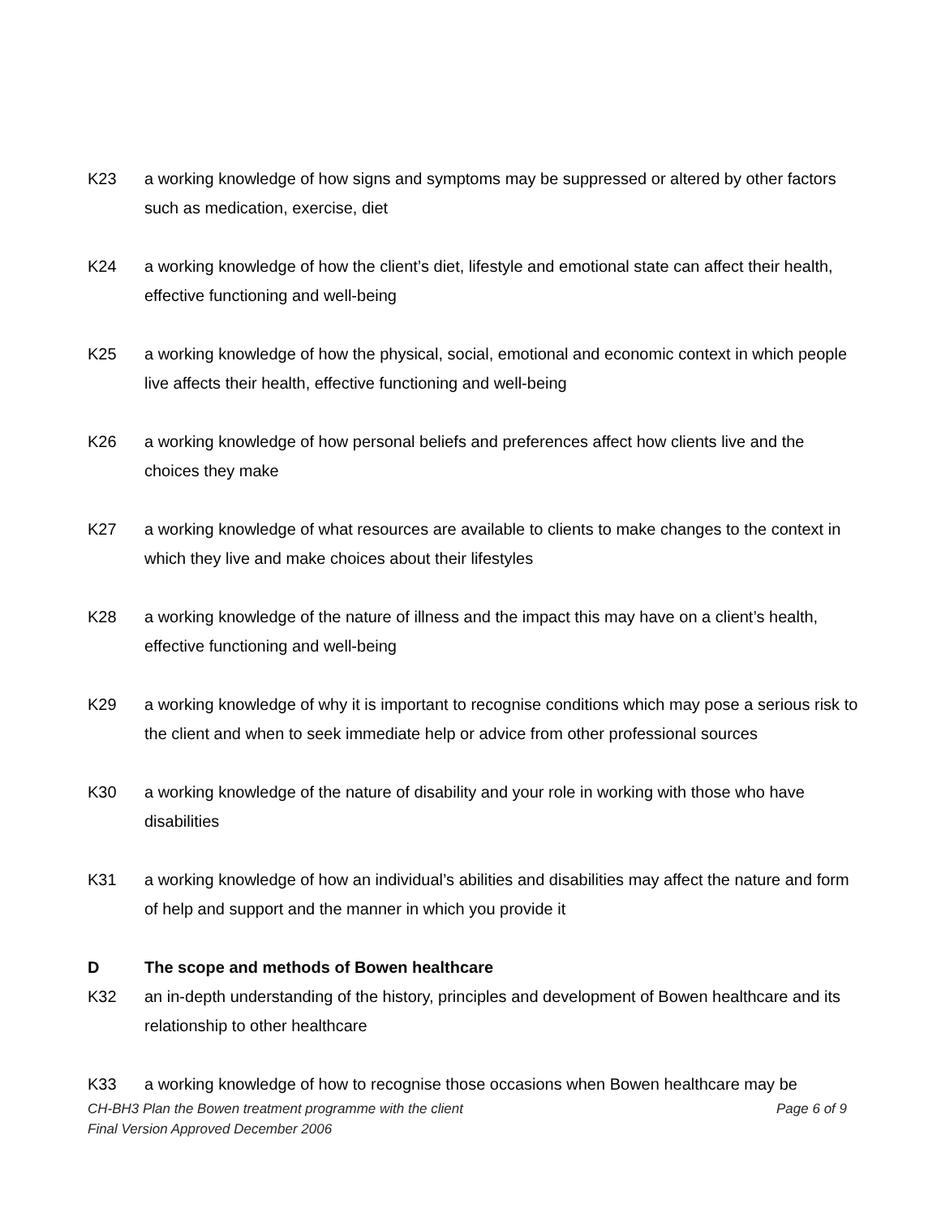K23 a working knowledge of how signs and symptoms may be suppressed or altered by other factors such as medication, exercise, diet
K24 a working knowledge of how the client’s diet, lifestyle and emotional state can affect their health, effective functioning and well-being
K25 a working knowledge of how the physical, social, emotional and economic context in which people live affects their health, effective functioning and well-being
K26 a working knowledge of how personal beliefs and preferences affect how clients live and the choices they make
K27 a working knowledge of what resources are available to clients to make changes to the context in which they live and make choices about their lifestyles
K28 a working knowledge of the nature of illness and the impact this may have on a client’s health, effective functioning and well-being
K29 a working knowledge of why it is important to recognise conditions which may pose a serious risk to the client and when to seek immediate help or advice from other professional sources
K30 a working knowledge of the nature of disability and your role in working with those who have disabilities
K31 a working knowledge of how an individual’s abilities and disabilities may affect the nature and form of help and support and the manner in which you provide it
D The scope and methods of Bowen healthcare
K32 an in-depth understanding of the history, principles and development of Bowen healthcare and its relationship to other healthcare
K33 a working knowledge of how to recognise those occasions when Bowen healthcare may be
CH-BH3 Plan the Bowen treatment programme with the client Page 6 of 9
Final Version Approved December 2006